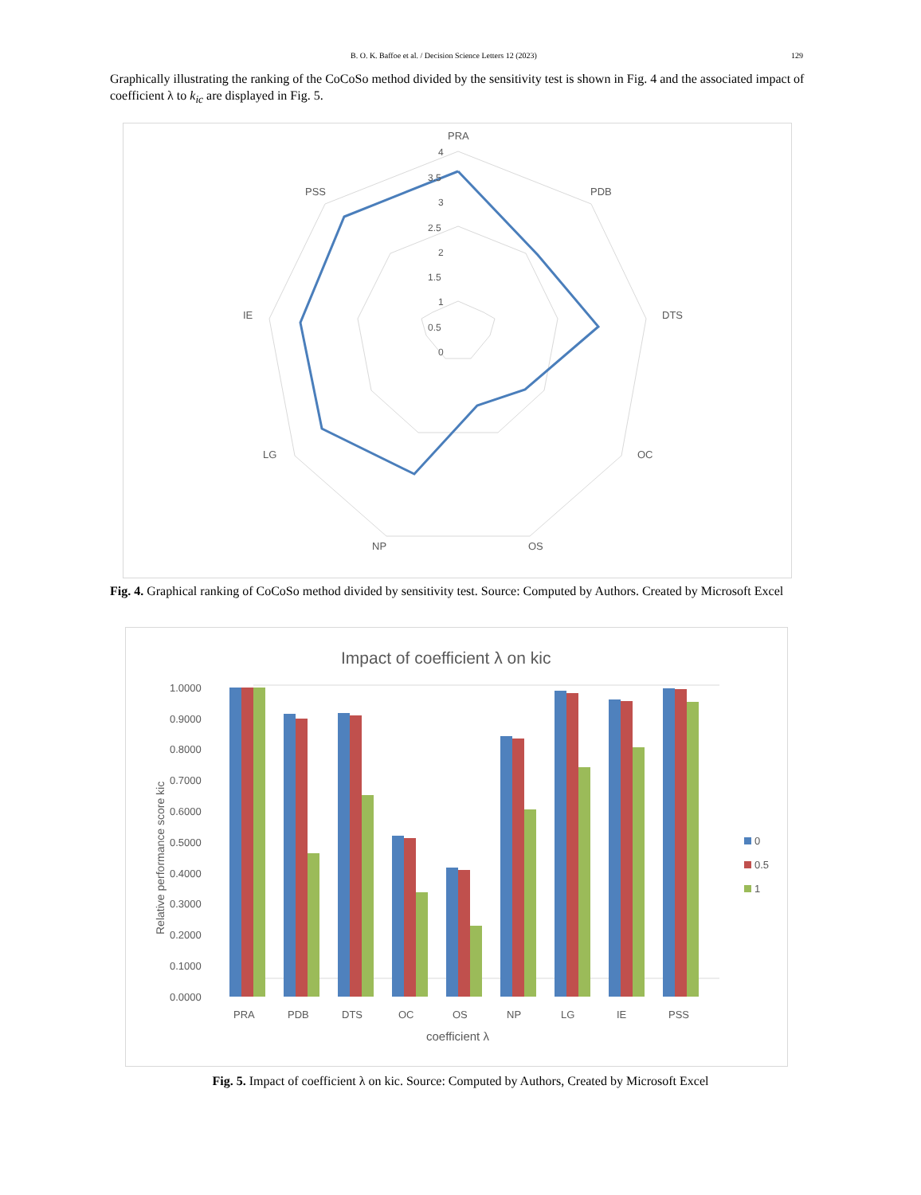B. O. K. Baffoe et al. / Decision Science Letters 12 (2023) 129
Graphically illustrating the ranking of the CoCoSo method divided by the sensitivity test is shown in Fig. 4 and the associated impact of coefficient λ to k<sub>ic</sub> are displayed in Fig. 5.
PRA
PDB
DTS
OC
OS
NP
LG
IE
PSS
4
3.5
3
2.5
2
1.5
1
0.5
0
Fig. 4. Graphical ranking of CoCoSo method divided by sensitivity test. Source: Computed by Authors. Created by Microsoft Excel
Impact of coefficient λ on kic
1.0000
0.9000
0.8000
0.7000
0.6000
0.5000
0.4000
0.3000
0.2000
0.1000
0.0000
Relative performance score kic
PRA
PDB
DTS
OC
OS
NP
LG
IE
PSS
coefficient λ
0
0.5
1
Fig. 5. Impact of coefficient λ on kic. Source: Computed by Authors, Created by Microsoft Excel